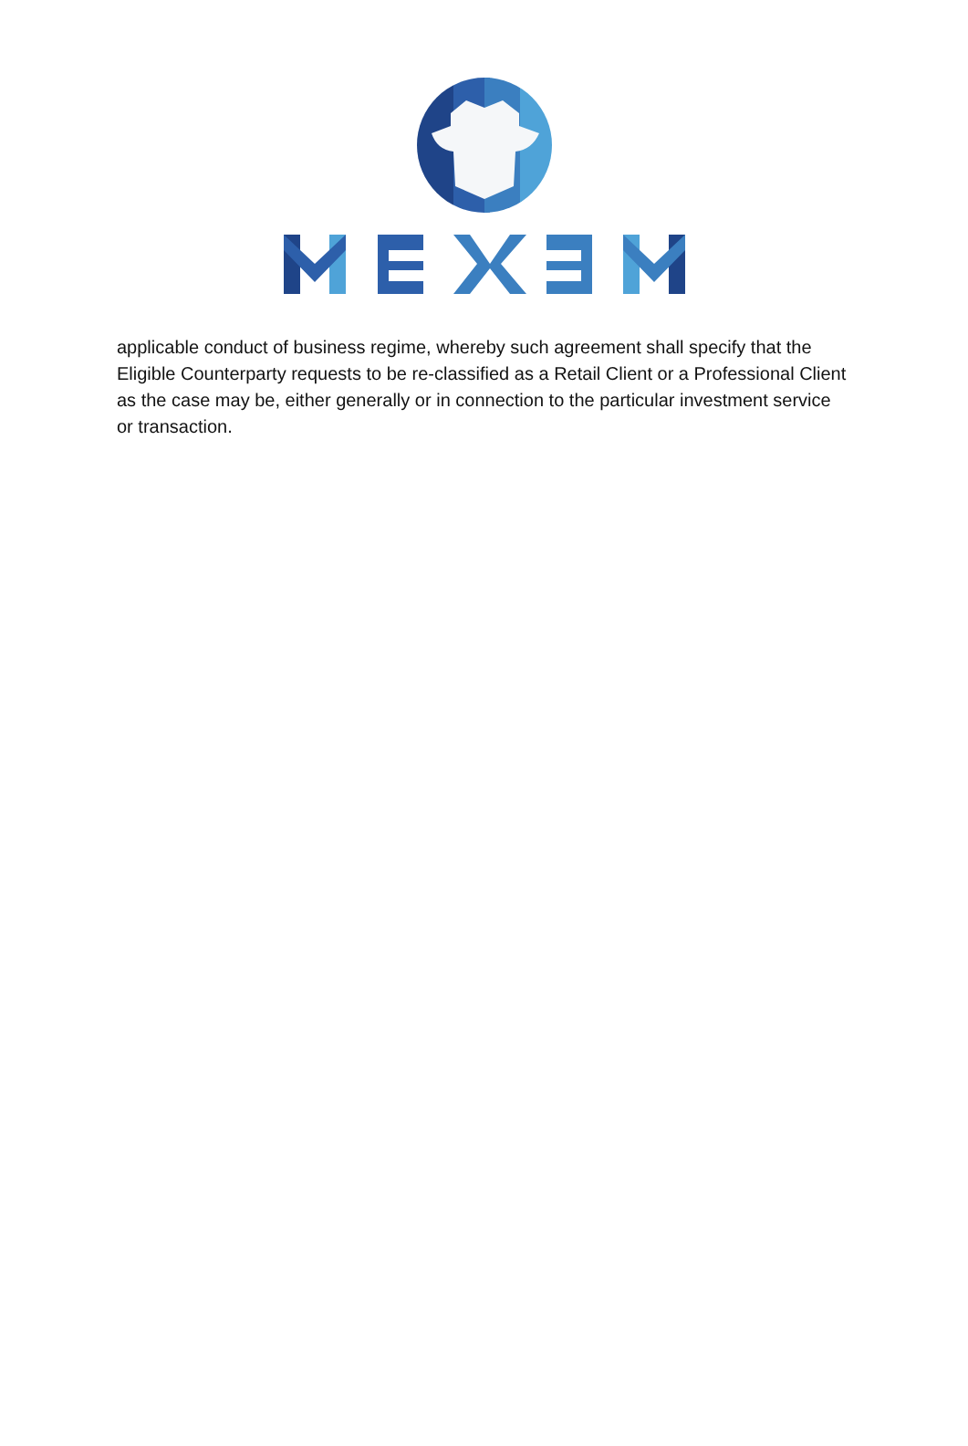applicable conduct of business regime, whereby such agreement shall specify that the Eligible Counterparty requests to be re-classified as a Retail Client or a Professional Client as the case may be, either generally or in connection to the particular investment service or transaction.